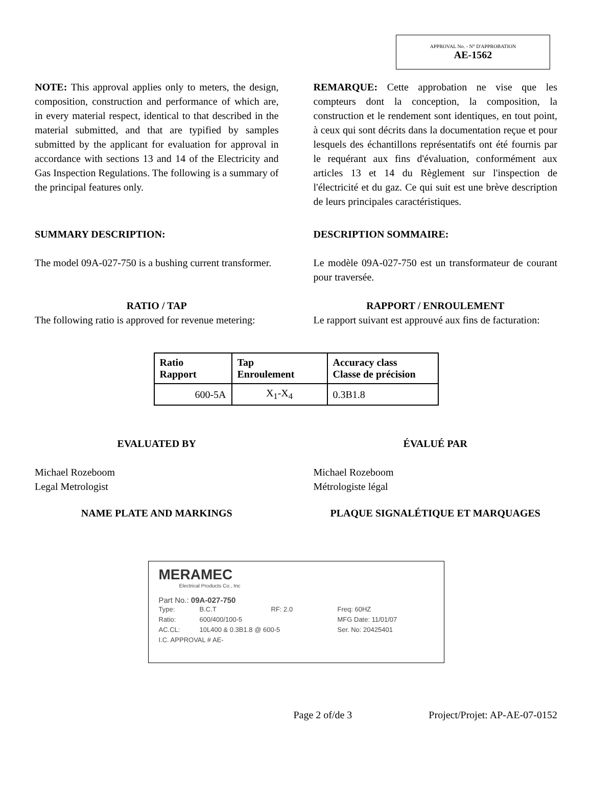APPROVAL No. - N° D'APPROBATION
AE-1562
NOTE: This approval applies only to meters, the design, composition, construction and performance of which are, in every material respect, identical to that described in the material submitted, and that are typified by samples submitted by the applicant for evaluation for approval in accordance with sections 13 and 14 of the Electricity and Gas Inspection Regulations. The following is a summary of the principal features only.
REMARQUE: Cette approbation ne vise que les compteurs dont la conception, la composition, la construction et le rendement sont identiques, en tout point, à ceux qui sont décrits dans la documentation reçue et pour lesquels des échantillons représentatifs ont été fournis par le requérant aux fins d'évaluation, conformément aux articles 13 et 14 du Règlement sur l'inspection de l'électricité et du gaz. Ce qui suit est une brève description de leurs principales caractéristiques.
SUMMARY DESCRIPTION: DESCRIPTION SOMMAIRE:
The model 09A-027-750 is a bushing current transformer.
Le modèle 09A-027-750 est un transformateur de courant pour traversée.
RATIO / TAP
The following ratio is approved for revenue metering:
RAPPORT / ENROULEMENT
Le rapport suivant est approuvé aux fins de facturation:
| Ratio Rapport | Tap Enroulement | Accuracy class Classe de précision |
| --- | --- | --- |
| 600-5A | X<sub>1</sub>-X<sub>4</sub> | 0.3B1.8 |
EVALUATED BY ÉVALUÉ PAR
Michael Rozeboom
Legal Metrologist
Michael Rozeboom
Métrologiste légal
NAME PLATE AND MARKINGS PLAQUE SIGNALÉTIQUE ET MARQUAGES
MERAMEC
Electrical Products Co., Inc
Part No.: 09A-027-750
Type: B.C.T RF: 2.0 Freq: 60HZ Ratio: 600/400/100-5 MFG Date: 11/01/07 AC.CL: 10L400 & 0.3B1.8 @ 600-5 Ser. No: 20425401 I.C. APPROVAL # AE-
Page 2 of/de 3 Project/Projet: AP-AE-07-0152